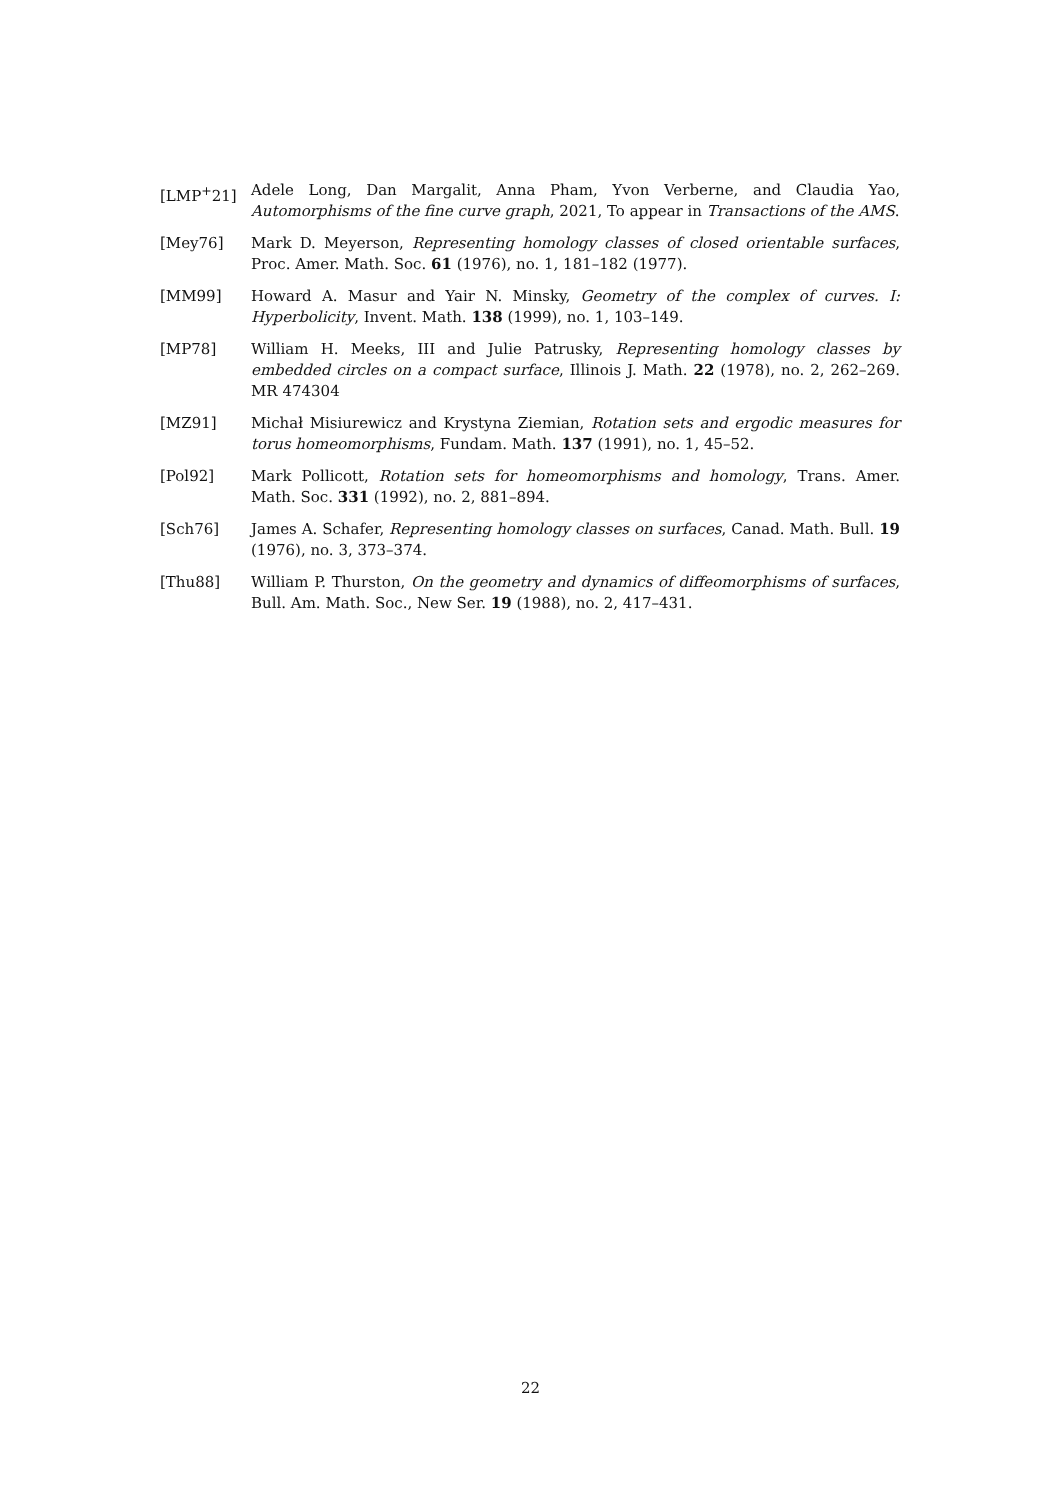[LMP<sup>+</sup>21] Adele Long, Dan Margalit, Anna Pham, Yvon Verberne, and Claudia Yao, Automorphisms of the fine curve graph, 2021, To appear in Transactions of the AMS.
[Mey76] Mark D. Meyerson, Representing homology classes of closed orientable surfaces, Proc. Amer. Math. Soc. 61 (1976), no. 1, 181–182 (1977).
[MM99] Howard A. Masur and Yair N. Minsky, Geometry of the complex of curves. I: Hyperbolicity, Invent. Math. 138 (1999), no. 1, 103–149.
[MP78] William H. Meeks, III and Julie Patrusky, Representing homology classes by embedded circles on a compact surface, Illinois J. Math. 22 (1978), no. 2, 262–269. MR 474304
[MZ91] Michał Misiurewicz and Krystyna Ziemian, Rotation sets and ergodic measures for torus homeomorphisms, Fundam. Math. 137 (1991), no. 1, 45–52.
[Pol92] Mark Pollicott, Rotation sets for homeomorphisms and homology, Trans. Amer. Math. Soc. 331 (1992), no. 2, 881–894.
[Sch76] James A. Schafer, Representing homology classes on surfaces, Canad. Math. Bull. 19 (1976), no. 3, 373–374.
[Thu88] William P. Thurston, On the geometry and dynamics of diffeomorphisms of surfaces, Bull. Am. Math. Soc., New Ser. 19 (1988), no. 2, 417–431.
22